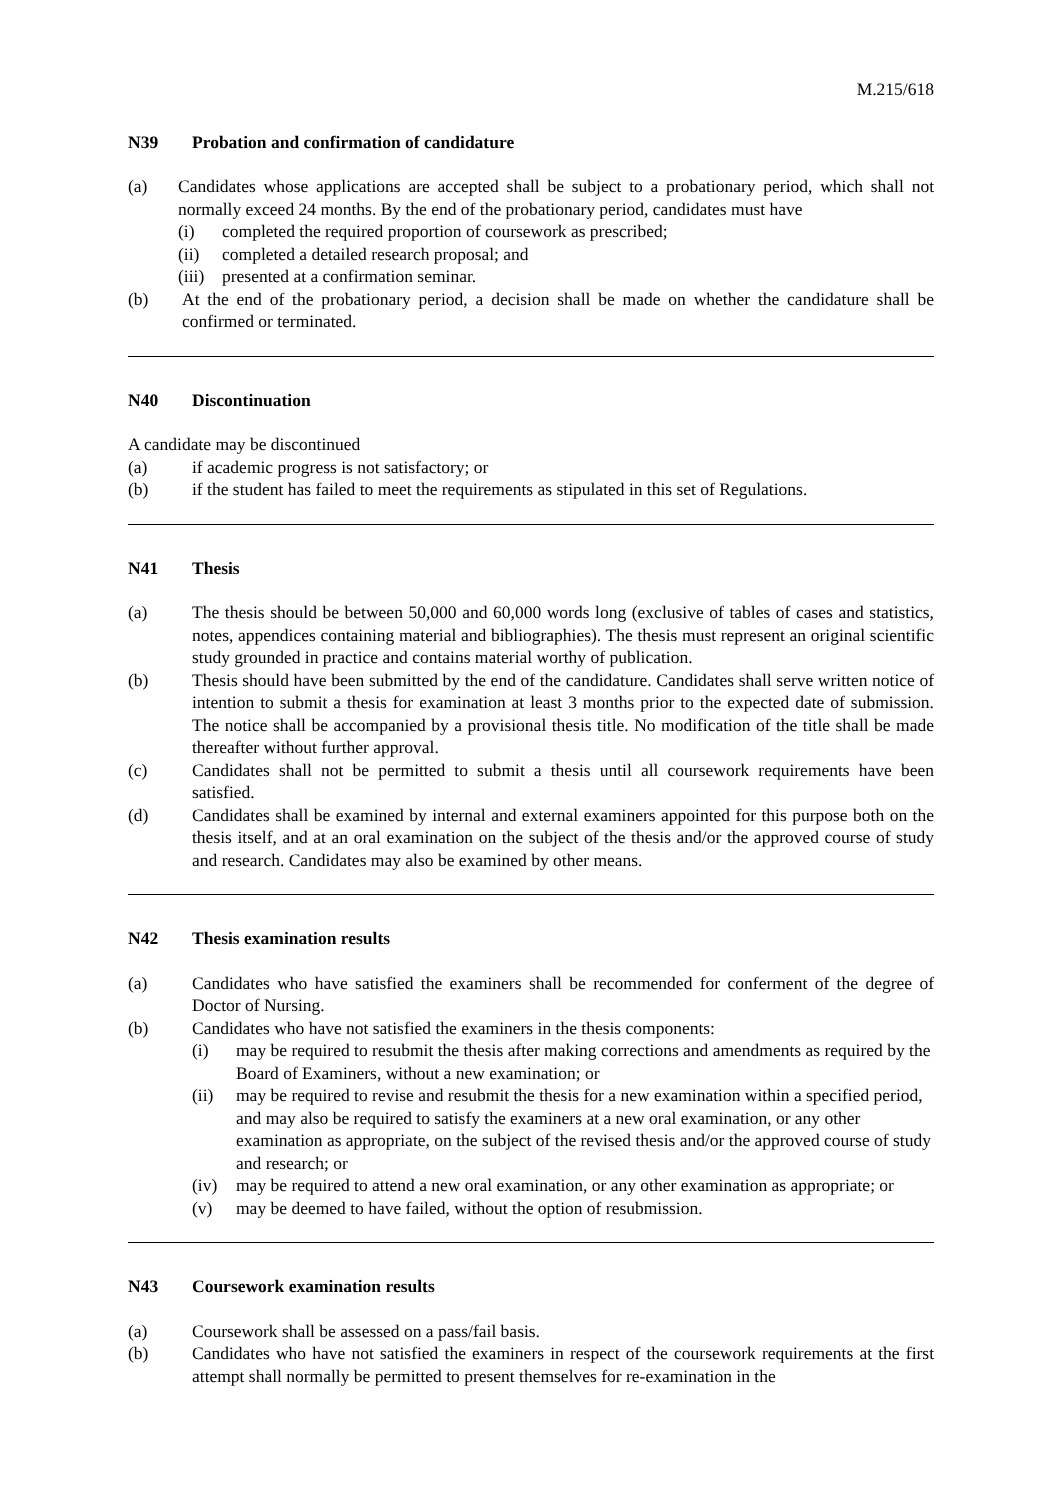M.215/618
N39 Probation and confirmation of candidature
(a) Candidates whose applications are accepted shall be subject to a probationary period, which shall not normally exceed 24 months. By the end of the probationary period, candidates must have
(i) completed the required proportion of coursework as prescribed;
(ii) completed a detailed research proposal; and
(iii)
presented at a confirmation seminar.
(b) At the end of the probationary period, a decision shall be made on whether the candidature shall be confirmed or terminated.
N40 Discontinuation
A candidate may be discontinued
(a) if academic progress is not satisfactory; or
(b) if the student has failed to meet the requirements as stipulated in this set of Regulations.
N41 Thesis
(a) The thesis should be between 50,000 and 60,000 words long (exclusive of tables of cases and statistics, notes, appendices containing material and bibliographies). The thesis must represent an original scientific study grounded in practice and contains material worthy of publication.
(b) Thesis should have been submitted by the end of the candidature. Candidates shall serve written notice of intention to submit a thesis for examination at least 3 months prior to the expected date of submission. The notice shall be accompanied by a provisional thesis title. No modification of the title shall be made thereafter without further approval.
(c) Candidates shall not be permitted to submit a thesis until all coursework requirements have been satisfied.
(d) Candidates shall be examined by internal and external examiners appointed for this purpose both on the thesis itself, and at an oral examination on the subject of the thesis and/or the approved course of study and research. Candidates may also be examined by other means.
N42 Thesis examination results
(a) Candidates who have satisfied the examiners shall be recommended for conferment of the degree of Doctor of Nursing.
(b) Candidates who have not satisfied the examiners in the thesis components:
(i) may be required to resubmit the thesis after making corrections and amendments as required by the Board of Examiners, without a new examination; or
(ii) may be required to revise and resubmit the thesis for a new examination within a specified period, and may also be required to satisfy the examiners at a new oral examination, or any other examination as appropriate, on the subject of the revised thesis and/or the approved course of study and research; or
(iv) may be required to attend a new oral examination, or any other examination as appropriate; or
(v) may be deemed to have failed, without the option of resubmission.
N43 Coursework examination results
(a) Coursework shall be assessed on a pass/fail basis.
(b) Candidates who have not satisfied the examiners in respect of the coursework requirements at the first attempt shall normally be permitted to present themselves for re-examination in the